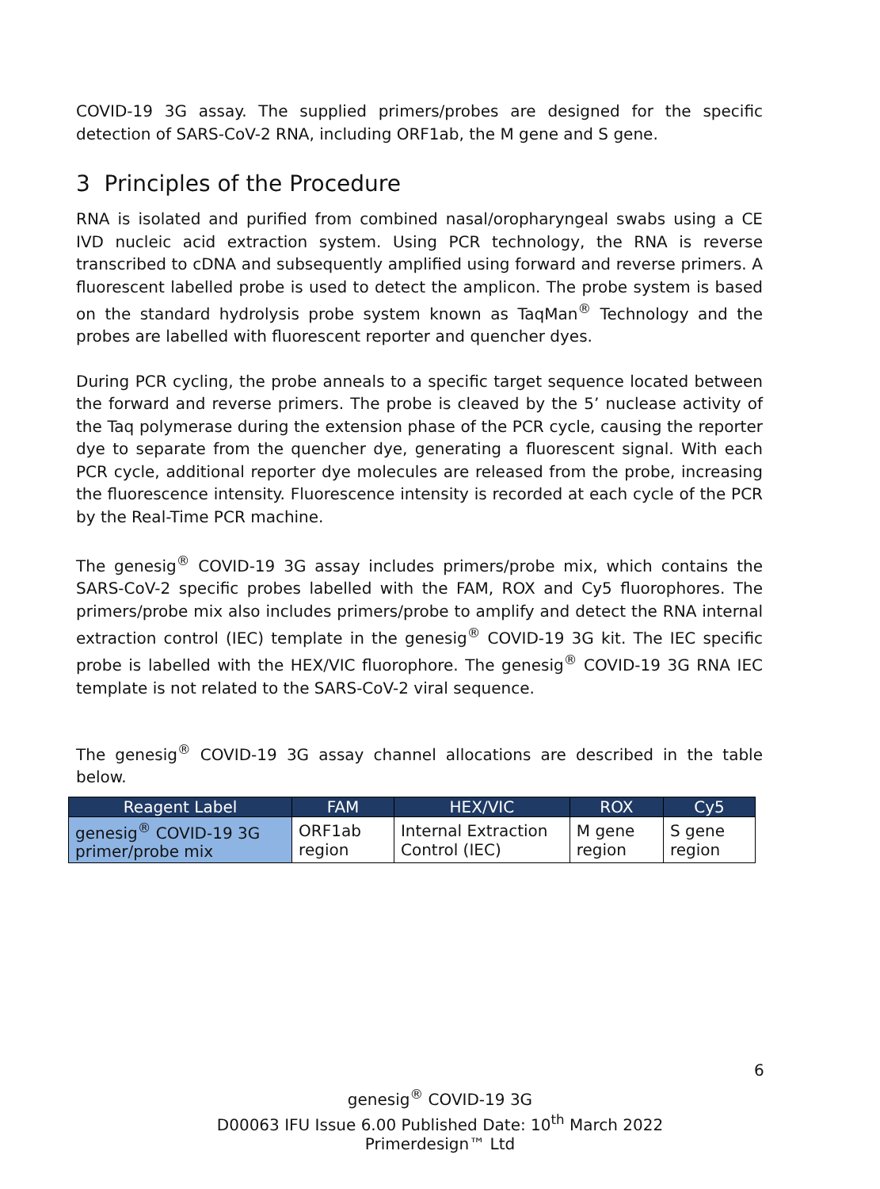COVID-19 3G assay. The supplied primers/probes are designed for the specific detection of SARS-CoV-2 RNA, including ORF1ab, the M gene and S gene.
3 Principles of the Procedure
RNA is isolated and purified from combined nasal/oropharyngeal swabs using a CE IVD nucleic acid extraction system. Using PCR technology, the RNA is reverse transcribed to cDNA and subsequently amplified using forward and reverse primers. A fluorescent labelled probe is used to detect the amplicon. The probe system is based on the standard hydrolysis probe system known as TaqMan<sup>®</sup> Technology and the probes are labelled with fluorescent reporter and quencher dyes.
During PCR cycling, the probe anneals to a specific target sequence located between the forward and reverse primers. The probe is cleaved by the 5’ nuclease activity of the Taq polymerase during the extension phase of the PCR cycle, causing the reporter dye to separate from the quencher dye, generating a fluorescent signal. With each PCR cycle, additional reporter dye molecules are released from the probe, increasing the fluorescence intensity. Fluorescence intensity is recorded at each cycle of the PCR by the Real-Time PCR machine.
The genesig<sup>®</sup> COVID-19 3G assay includes primers/probe mix, which contains the SARS-CoV-2 specific probes labelled with the FAM, ROX and Cy5 fluorophores. The primers/probe mix also includes primers/probe to amplify and detect the RNA internal extraction control (IEC) template in the genesig<sup>®</sup> COVID-19 3G kit. The IEC specific probe is labelled with the HEX/VIC fluorophore. The genesig<sup>®</sup> COVID-19 3G RNA IEC template is not related to the SARS-CoV-2 viral sequence.
The genesig<sup>®</sup> COVID-19 3G assay channel allocations are described in the table below.
| Reagent Label | FAM | HEX/VIC | ROX | Cy5 |
| --- | --- | --- | --- | --- |
| genesig<sup>®</sup> COVID-19 3G primer/probe mix | ORF1ab region | Internal Extraction Control (IEC) | M gene region | S gene region |
6
genesig<sup>®</sup> COVID-19 3G
D00063 IFU Issue 6.00 Published Date: 10<sup>th</sup> March 2022
Primerdesign™ Ltd